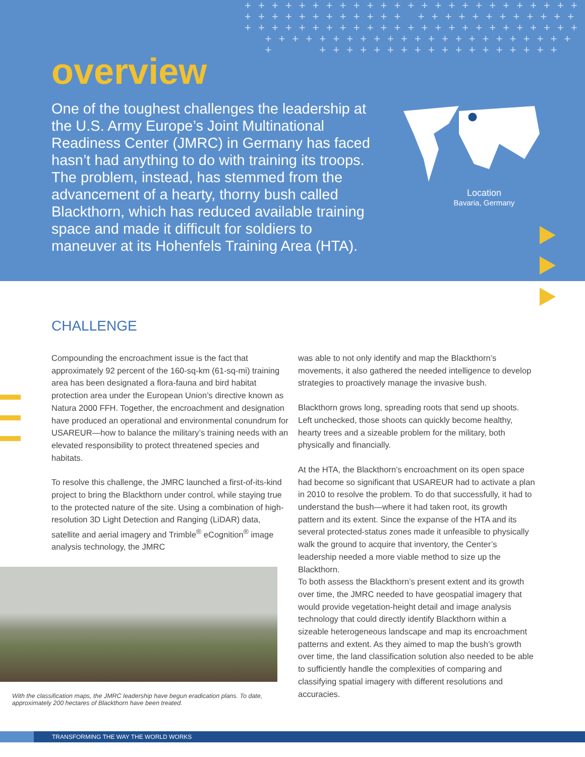+ + + + + + + + + + + + + + + + + + + + + + + + + + + + + + + + + + + + + + + + + + + + + + + + + + + + + + + + + + + + + + + + + + + + + + + + + + + + + + + + + + + + + + + + + + + + + + + + + + + + + + + + + + + + + + + + + + + +
overview
One of the toughest challenges the leadership at the U.S. Army Europe’s Joint Multinational Readiness Center (JMRC) in Germany has faced hasn’t had anything to do with training its troops. The problem, instead, has stemmed from the advancement of a hearty, thorny bush called Blackthorn, which has reduced available training space and made it difficult for soldiers to maneuver at its Hohenfels Training Area (HTA).
Location
Bavaria, Germany
CHALLENGE
Compounding the encroachment issue is the fact that approximately 92 percent of the 160-sq-km (61-sq-mi) training area has been designated a flora-fauna and bird habitat protection area under the European Union’s directive known as Natura 2000 FFH. Together, the encroachment and designation have produced an operational and environmental conundrum for USAREUR—how to balance the military’s training needs with an elevated responsibility to protect threatened species and habitats.
To resolve this challenge, the JMRC launched a first-of-its-kind project to bring the Blackthorn under control, while staying true to the protected nature of the site. Using a combination of high-resolution 3D Light Detection and Ranging (LiDAR) data, satellite and aerial imagery and Trimble<sup>®</sup> eCognition<sup>®</sup> image analysis technology, the JMRC
With the classification maps, the JMRC leadership have begun eradication plans. To date, approximately 200 hectares of Blackthorn have been treated.
was able to not only identify and map the Blackthorn’s movements, it also gathered the needed intelligence to develop strategies to proactively manage the invasive bush.
Blackthorn grows long, spreading roots that send up shoots. Left unchecked, those shoots can quickly become healthy, hearty trees and a sizeable problem for the military, both physically and financially.
At the HTA, the Blackthorn’s encroachment on its open space had become so significant that USAREUR had to activate a plan in 2010 to resolve the problem. To do that successfully, it had to understand the bush—where it had taken root, its growth pattern and its extent. Since the expanse of the HTA and its several protected-status zones made it unfeasible to physically walk the ground to acquire that inventory, the Center’s leadership needed a more viable method to size up the Blackthorn.
To both assess the Blackthorn’s present extent and its growth over time, the JMRC needed to have geospatial imagery that would provide vegetation-height detail and image analysis technology that could directly identify Blackthorn within a sizeable heterogeneous landscape and map its encroachment patterns and extent. As they aimed to map the bush’s growth over time, the land classification solution also needed to be able to sufficiently handle the complexities of comparing and classifying spatial imagery with different resolutions and accuracies.
TRANSFORMING THE WAY THE WORLD WORKS